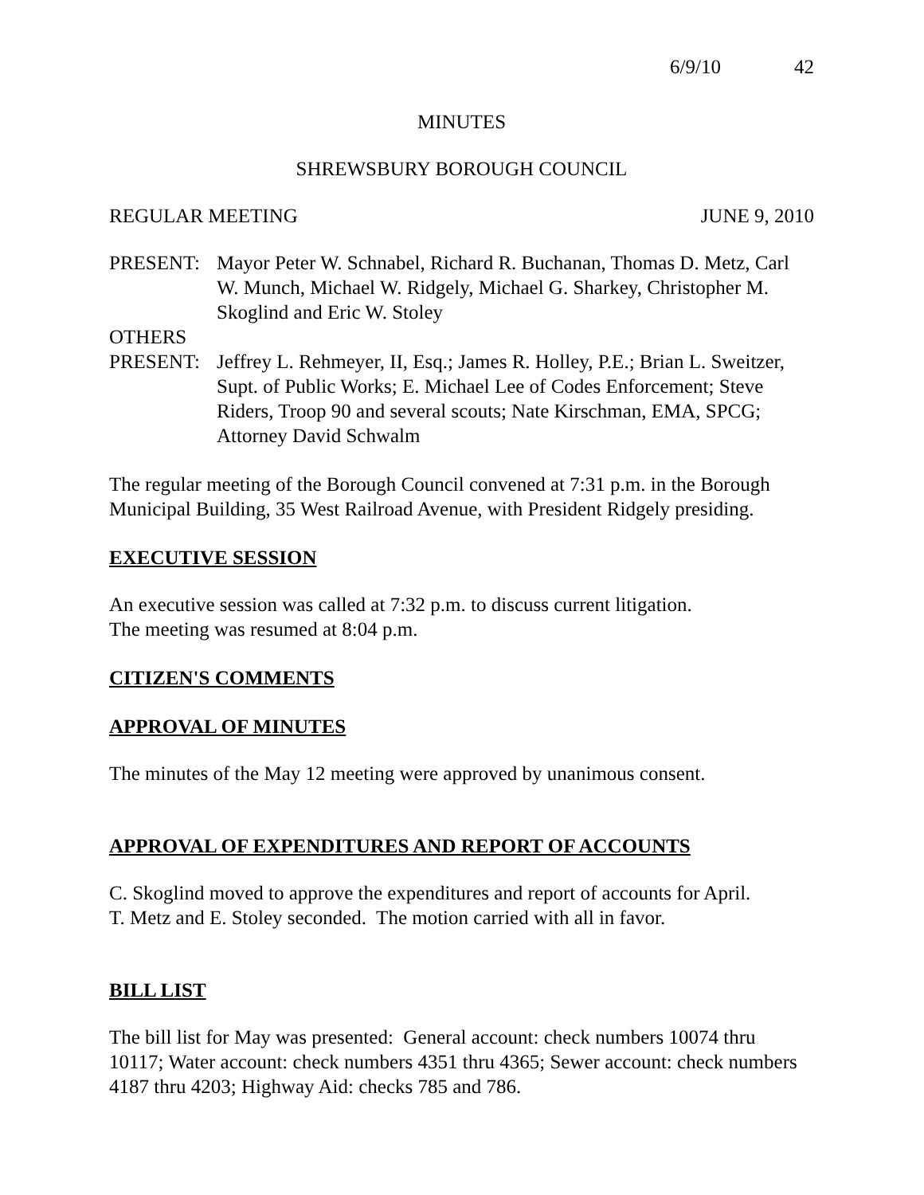6/9/10 42
MINUTES
SHREWSBURY BOROUGH COUNCIL
REGULAR MEETING JUNE 9, 2010
PRESENT: Mayor Peter W. Schnabel, Richard R. Buchanan, Thomas D. Metz, Carl W. Munch, Michael W. Ridgely, Michael G. Sharkey, Christopher M. Skoglind and Eric W. Stoley
OTHERS
PRESENT: Jeffrey L. Rehmeyer, II, Esq.; James R. Holley, P.E.; Brian L. Sweitzer, Supt. of Public Works; E. Michael Lee of Codes Enforcement; Steve Riders, Troop 90 and several scouts; Nate Kirschman, EMA, SPCG; Attorney David Schwalm
The regular meeting of the Borough Council convened at 7:31 p.m. in the Borough Municipal Building, 35 West Railroad Avenue, with President Ridgely presiding.
EXECUTIVE SESSION
An executive session was called at 7:32 p.m. to discuss current litigation.
The meeting was resumed at 8:04 p.m.
CITIZEN'S COMMENTS
APPROVAL OF MINUTES
The minutes of the May 12 meeting were approved by unanimous consent.
APPROVAL OF EXPENDITURES AND REPORT OF ACCOUNTS
C. Skoglind moved to approve the expenditures and report of accounts for April.
T. Metz and E. Stoley seconded. The motion carried with all in favor.
BILL LIST
The bill list for May was presented: General account: check numbers 10074 thru 10117; Water account: check numbers 4351 thru 4365; Sewer account: check numbers 4187 thru 4203; Highway Aid: checks 785 and 786.